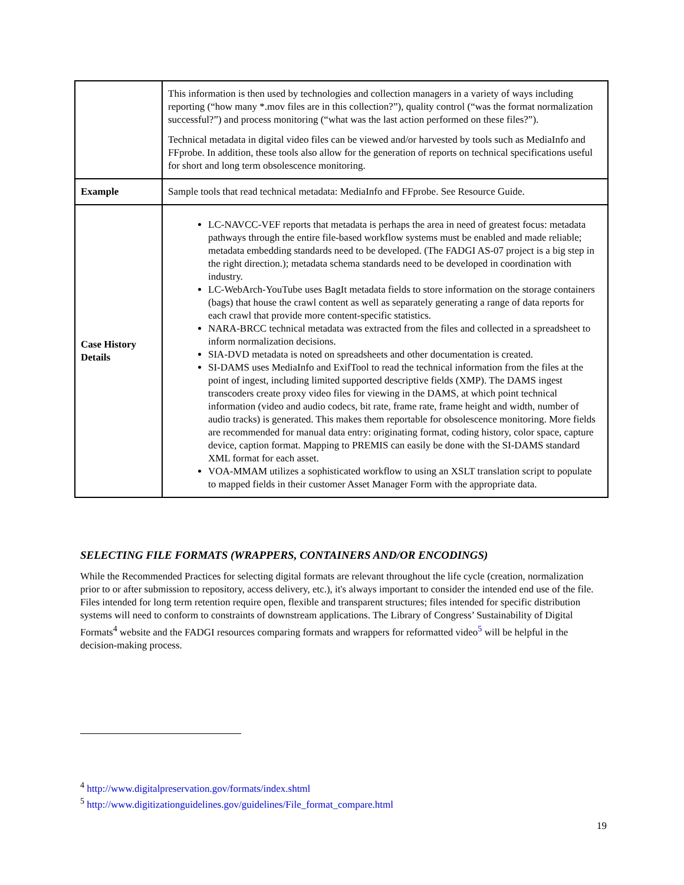| | This information is then used by technologies and collection managers in a variety of ways including reporting (“how many *.mov files are in this collection?”), quality control (“was the format normalization successful?”) and process monitoring (“what was the last action performed on these files?”). Technical metadata in digital video files can be viewed and/or harvested by tools such as MediaInfo and FFprobe. In addition, these tools also allow for the generation of reports on technical specifications useful for short and long term obsolescence monitoring. |
| Example | Sample tools that read technical metadata: MediaInfo and FFprobe. See Resource Guide. |
| Case History Details | LC-NAVCC-VEF reports that metadata is perhaps the area in need of greatest focus: metadata pathways through the entire file-based workflow systems must be enabled and made reliable; metadata embedding standards need to be developed. (The FADGI AS-07 project is a big step in the right direction.); metadata schema standards need to be developed in coordination with industry. LC-WebArch-YouTube uses BagIt metadata fields to store information on the storage containers (bags) that house the crawl content as well as separately generating a range of data reports for each crawl that provide more content-specific statistics. NARA-BRCC technical metadata was extracted from the files and collected in a spreadsheet to inform normalization decisions. SIA-DVD metadata is noted on spreadsheets and other documentation is created. SI-DAMS uses MediaInfo and ExifTool to read the technical information from the files at the point of ingest, including limited supported descriptive fields (XMP). The DAMS ingest transcoders create proxy video files for viewing in the DAMS, at which point technical information (video and audio codecs, bit rate, frame rate, frame height and width, number of audio tracks) is generated. This makes them reportable for obsolescence monitoring. More fields are recommended for manual data entry: originating format, coding history, color space, capture device, caption format. Mapping to PREMIS can easily be done with the SI-DAMS standard XML format for each asset. VOA-MMAM utilizes a sophisticated workflow to using an XSLT translation script to populate to mapped fields in their customer Asset Manager Form with the appropriate data. |
SELECTING FILE FORMATS (WRAPPERS, CONTAINERS AND/OR ENCODINGS)
While the Recommended Practices for selecting digital formats are relevant throughout the life cycle (creation, normalization prior to or after submission to repository, access delivery, etc.), it's always important to consider the intended end use of the file. Files intended for long term retention require open, flexible and transparent structures; files intended for specific distribution systems will need to conform to constraints of downstream applications. The Library of Congress’ Sustainability of Digital Formats<sup>4</sup> website and the FADGI resources comparing formats and wrappers for reformatted video<sup>5</sup> will be helpful in the decision-making process.
<sup>4</sup> http://www.digitalpreservation.gov/formats/index.shtml
<sup>5</sup> http://www.digitizationguidelines.gov/guidelines/File_format_compare.html
19